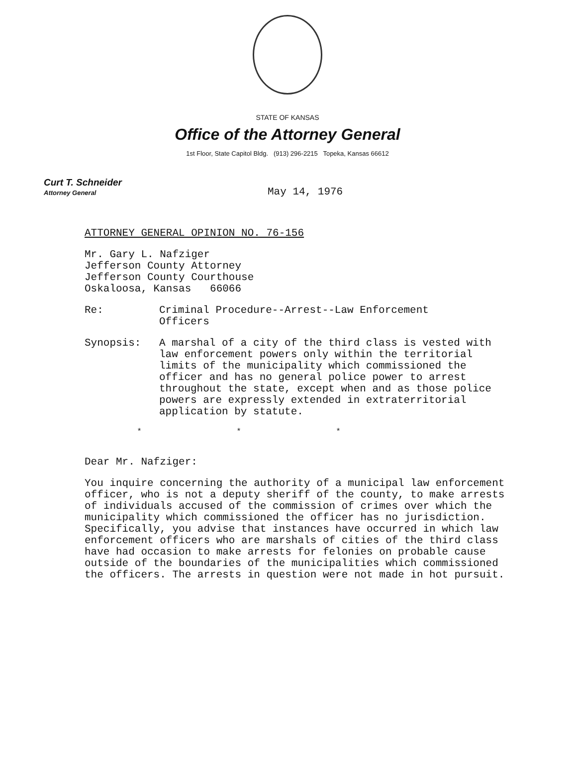STATE OF KANSAS
Office of the Attorney General
1st Floor, State Capitol Bldg. (913) 296-2215 Topeka, Kansas 66612
Curt T. Schneider
Attorney General
May 14, 1976
ATTORNEY GENERAL OPINION NO. 76-156
Mr. Gary L. Nafziger
Jefferson County Attorney
Jefferson County Courthouse
Oskaloosa, Kansas 66066
Re: Criminal Procedure--Arrest--Law Enforcement
Officers
Synopsis: A marshal of a city of the third class is vested with law enforcement powers only within the territorial limits of the municipality which commissioned the officer and has no general police power to arrest throughout the state, except when and as those police powers are expressly extended in extraterritorial application by statute.
* * *
Dear Mr. Nafziger:
You inquire concerning the authority of a municipal law enforcement officer, who is not a deputy sheriff of the county, to make arrests of individuals accused of the commission of crimes over which the municipality which commissioned the officer has no jurisdiction. Specifically, you advise that instances have occurred in which law enforcement officers who are marshals of cities of the third class have had occasion to make arrests for felonies on probable cause outside of the boundaries of the municipalities which commissioned the officers. The arrests in question were not made in hot pursuit.